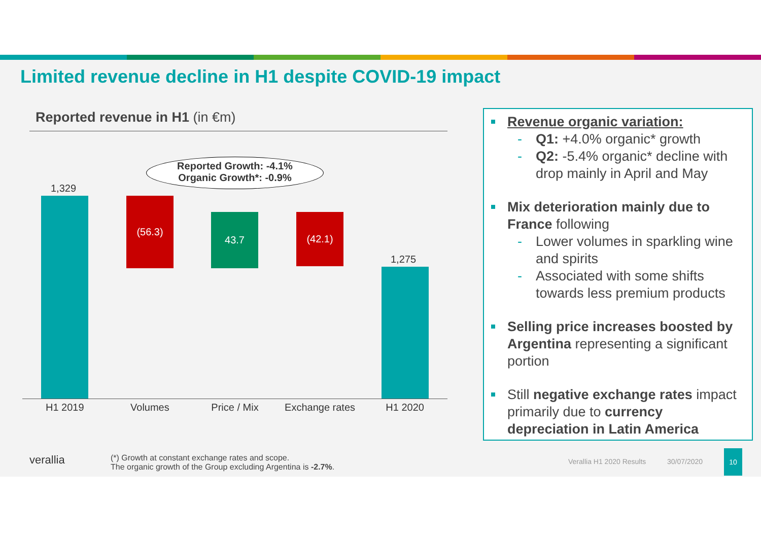Limited revenue decline in H1 despite COVID-19 impact
Reported revenue in H1 (in €m)
Reported Growth: -4.1%
Organic Growth*: -0.9%
1,329
(56.3)
43.7 (42.1)
1,275
H1 2019 Volumes Price / Mix Exchange rates H1 2020
Revenue organic variation:
- Q1: +4.0% organic* growth
- Q2: -5.4% organic* decline with drop mainly in April and May
Mix deterioration mainly due to France following
- Lower volumes in sparkling wine and spirits
- Associated with some shifts towards less premium products
Selling price increases boosted by Argentina representing a significant portion
Still negative exchange rates impact primarily due to currency depreciation in Latin America
verallia
(*) Growth at constant exchange rates and scope.
The organic growth of the Group excluding Argentina is -2.7%.
Verallia H1 2020 Results 30/07/2020
10